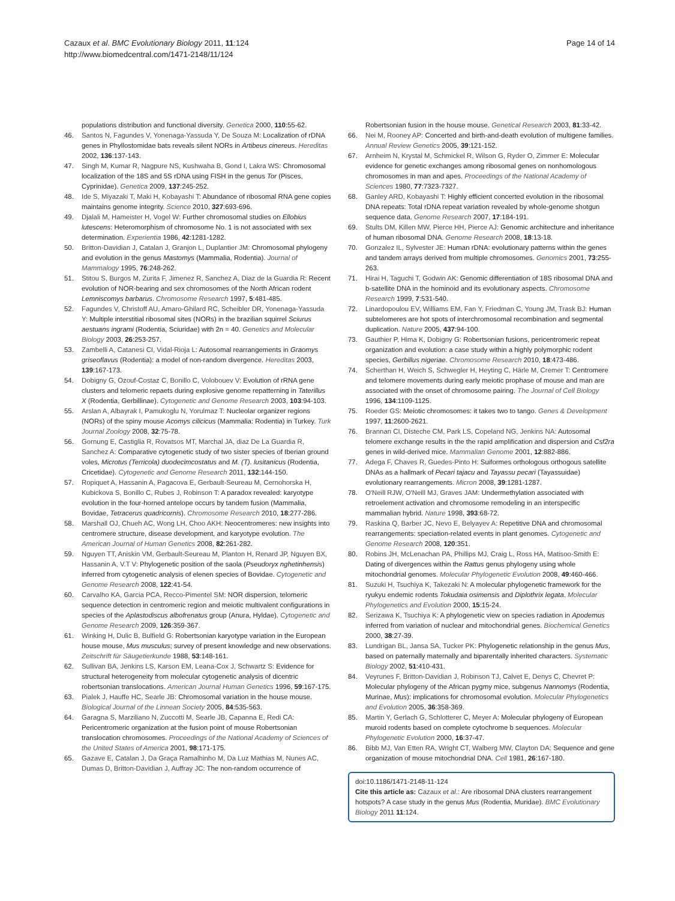Cazaux et al. BMC Evolutionary Biology 2011, 11:124
http://www.biomedcentral.com/1471-2148/11/124
Page 14 of 14
populations distribution and functional diversity. Genetica 2000, 110:55-62.
46. Santos N, Fagundes V, Yonenaga-Yassuda Y, De Souza M: Localization of rDNA genes in Phyllostomidae bats reveals silent NORs in Artibeus cinereus. Hereditas 2002, 136:137-143.
47. Singh M, Kumar R, Nagpure NS, Kushwaha B, Gond I, Lakra WS: Chromosomal localization of the 18S and 5S rDNA using FISH in the genus Tor (Pisces, Cyprinidae). Genetica 2009, 137:245-252.
48. Ide S, Miyazaki T, Maki H, Kobayashi T: Abundance of ribosomal RNA gene copies maintains genome integrity. Science 2010, 327:693-696.
49. Djalali M, Hameister H, Vogel W: Further chromosomal studies on Ellobius lutescens: Heteromorphism of chromosome No. 1 is not associated with sex determination. Experientia 1986, 42:1281-1282.
50. Britton-Davidian J, Catalan J, Granjon L, Duplantier JM: Chromosomal phylogeny and evolution in the genus Mastomys (Mammalia, Rodentia). Journal of Mammalogy 1995, 76:248-262.
51. Stitou S, Burgos M, Zurita F, Jimenez R, Sanchez A, Diaz de la Guardia R: Recent evolution of NOR-bearing and sex chromosomes of the North African rodent Lemniscomys barbarus. Chromosome Research 1997, 5:481-485.
52. Fagundes V, Christoff AU, Amaro-Ghilard RC, Scheibler DR, Yonenaga-Yassuda Y: Multiple interstitial ribosomal sites (NORs) in the brazilian squirrel Sciurus aestuans ingrami (Rodentia, Sciuridae) with 2n = 40. Genetics and Molecular Biology 2003, 26:253-257.
53. Zambelli A, Catanesi CI, Vidal-Rioja L: Autosomal rearrangements in Graomys griseoflavus (Rodentia): a model of non-random divergence. Hereditas 2003, 139:167-173.
54. Dobigny G, Ozouf-Costaz C, Bonillo C, Volobouev V: Evolution of rRNA gene clusters and telomeric repaets during explosive genome repatterning in Taterillus X (Rodentia, Gerbillinae). Cytogenetic and Genome Research 2003, 103:94-103.
55. Arslan A, Albayrak I, Pamukoglu N, Yorulmaz T: Nucleolar organizer regions (NORs) of the spiny mouse Acomys cilicicus (Mammalia: Rodentia) in Turkey. Turk Journal Zoology 2008, 32:75-78.
56. Gornung E, Castiglia R, Rovatsos MT, Marchal JA, diaz De La Guardia R, Sanchez A: Comparative cytogenetic study of two sister species of Iberian ground voles, Microtus (Terricola) duodecimcostatus and M. (T). lusitanicus (Rodentia, Cricetidae). Cytogenetic and Genome Research 2011, 132:144-150.
57. Ropiquet A, Hassanin A, Pagacova E, Gerbault-Seureau M, Cernohorska H, Kubickova S, Bonillo C, Rubes J, Robinson T: A paradox revealed: karyotype evolution in the four-horned antelope occurs by tandem fusion (Mammalia, Bovidae, Tetracerus quadricornis). Chromosome Research 2010, 18:277-286.
58. Marshall OJ, Chueh AC, Wong LH, Choo AKH: Neocentromeres: new insights into centromere structure, disease development, and karyotype evolution. The American Journal of Human Genetics 2008, 82:261-282.
59. Nguyen TT, Aniskin VM, Gerbault-Seureau M, Planton H, Renard JP, Nguyen BX, Hassanin A, V.T V: Phylogenetic position of the saola (Pseudoryx nghetinhensis) inferred from cytogenetic analysis of elenen species of Bovidae. Cytogenetic and Genome Research 2008, 122:41-54.
60. Carvalho KA, Garcia PCA, Recco-Pimentel SM: NOR dispersion, telomeric sequence detection in centromeric region and meiotic multivalent configurations in species of the Aplastodiscus albofrenatus group (Anura, Hyldae). Cytogenetic and Genome Research 2009, 126:359-367.
61. Winking H, Dulic B, Bulfield G: Robertsonian karyotype variation in the European house mouse, Mus musculus; survey of present knowledge and new observations. Zeitschrift für Säugetierkunde 1988, 53:148-161.
62. Sullivan BA, Jenkins LS, Karson EM, Leana-Cox J, Schwartz S: Evidence for structural heterogeneity from molecular cytogenetic analysis of dicentric robertsonian translocations. American Journal Human Genetics 1996, 59:167-175.
63. Pialek J, Hauffe HC, Searle JB: Chromosomal variation in the house mouse. Biological Journal of the Linnean Society 2005, 84:535-563.
64. Garagna S, Marziliano N, Zuccotti M, Searle JB, Capanna E, Redi CA: Pericentromeric organization at the fusion point of mouse Robertsonian translocation chromosomes. Proceedings of the National Academy of Sciences of the United States of America 2001, 98:171-175.
65. Gazave E, Catalan J, Da Graça Ramalhinho M, Da Luz Mathias M, Nunes AC, Dumas D, Britton-Davidian J, Auffray JC: The non-random occurrence of
Robertsonian fusion in the house mouse. Genetical Research 2003, 81:33-42.
66. Nei M, Rooney AP: Concerted and birth-and-death evolution of multigene families. Annual Review Genetics 2005, 39:121-152.
67. Arnheim N, Krystal M, Schmickel R, Wilson G, Ryder O, Zimmer E: Molecular evidence for genetic exchanges among ribosomal genes on nonhomologous chromosomes in man and apes. Proceedings of the National Academy of Sciences 1980, 77:7323-7327.
68. Ganley ARD, Kobayashi T: Highly efficient concerted evolution in the ribosomal DNA repeats: Total rDNA repeat variation revealed by whole-genome shotgun sequence data. Genome Research 2007, 17:184-191.
69. Stults DM, Killen MW, Pierce HH, Pierce AJ: Genomic architecture and inheritance of human ribosomal DNA. Genome Research 2008, 18:13-18.
70. Gonzalez IL, Sylvester JE: Human rDNA: evolutionary patterns within the genes and tandem arrays derived from multiple chromosomes. Genomics 2001, 73:255-263.
71. Hirai H, Taguchi T, Godwin AK: Genomic differentiation of 18S ribosomal DNA and b-satellite DNA in the hominoid and its evolutionary aspects. Chromosome Research 1999, 7:531-540.
72. Linardopoulou EV, Williams EM, Fan Y, Friedman C, Young JM, Trask BJ: Human subtelomeres are hot spots of interchromosomal recombination and segmental duplication. Nature 2005, 437:94-100.
73. Gauthier P, Hima K, Dobigny G: Robertsonian fusions, pericentromeric repeat organization and evolution: a case study within a highly polymorphic rodent species, Gerbillus nigeriae. Chromosome Research 2010, 18:473-486.
74. Scherthan H, Weich S, Schwegler H, Heyting C, Härle M, Cremer T: Centromere and telomere movements during early meiotic prophase of mouse and man are associated with the onset of chromosome pairing. The Journal of Cell Biology 1996, 134:1109-1125.
75. Roeder GS: Meiotic chromosomes: it takes two to tango. Genes & Development 1997, 11:2600-2621.
76. Brannan CI, Disteche CM, Park LS, Copeland NG, Jenkins NA: Autosomal telomere exchange results in the the rapid amplification and dispersion and Csf2ra genes in wild-derived mice. Mammalian Genome 2001, 12:882-886.
77. Adega F, Chaves R, Guedes-Pinto H: Suiformes orthologous orthogous satellite DNAs as a hallmark of Pecari tajacu and Tayassu pecari (Tayassuidae) evolutionary rearrangements. Micron 2008, 39:1281-1287.
78. O'Neill RJW, O'Neill MJ, Graves JAM: Undermethylation associated with retroelement activation and chromosome remodeling in an interspecific mammalian hybrid. Nature 1998, 393:68-72.
79. Raskina Q, Barber JC, Nevo E, Belyayev A: Repetitive DNA and chromosomal rearrangements: speciation-related events in plant genomes. Cytogenetic and Genome Research 2008, 120:351.
80. Robins JH, McLenachan PA, Phillips MJ, Craig L, Ross HA, Matisoo-Smith E: Dating of divergences within the Rattus genus phylogeny using whole mitochondrial genomes. Molecular Phylogenetic Evolution 2008, 49:460-466.
81. Suzuki H, Tsuchiya K, Takezaki N: A molecular phylogenetic framework for the ryukyu endemic rodents Tokudaia osimensis and Diplothrix legata. Molecular Phylogenetics and Evolution 2000, 15:15-24.
82. Serizawa K, Tsuchiya K: A phylogenetic view on species radiation in Apodemus inferred from variation of nuclear and mitochondrial genes. Biochemical Genetics 2000, 38:27-39.
83. Lundrigan BL, Jansa SA, Tucker PK: Phylogenetic relationship in the genus Mus, based on paternally maternally and biparentally inherited characters. Systematic Biology 2002, 51:410-431.
84. Veyrunes F, Britton-Davidian J, Robinson TJ, Calvet E, Denys C, Chevret P: Molecular phylogeny of the African pygmy mice, subgenus Nannomys (Rodentia, Murinae, Mus): implications for chromosomal evolution. Molecular Phylogenetics and Evolution 2005, 36:358-369.
85. Martin Y, Gerlach G, Schlotterer C, Meyer A: Molecular phylogeny of European muroid rodents based on complete cytochrome b sequences. Molecular Phylogenetic Evolution 2000, 16:37-47.
86. Bibb MJ, Van Etten RA, Wright CT, Walberg MW, Clayton DA: Sequence and gene organization of mouse mitochondrial DNA. Cell 1981, 26:167-180.
doi:10.1186/1471-2148-11-124
Cite this article as: Cazaux et al.: Are ribosomal DNA clusters rearrangement hotspots? A case study in the genus Mus (Rodentia, Muridae). BMC Evolutionary Biology 2011 11:124.